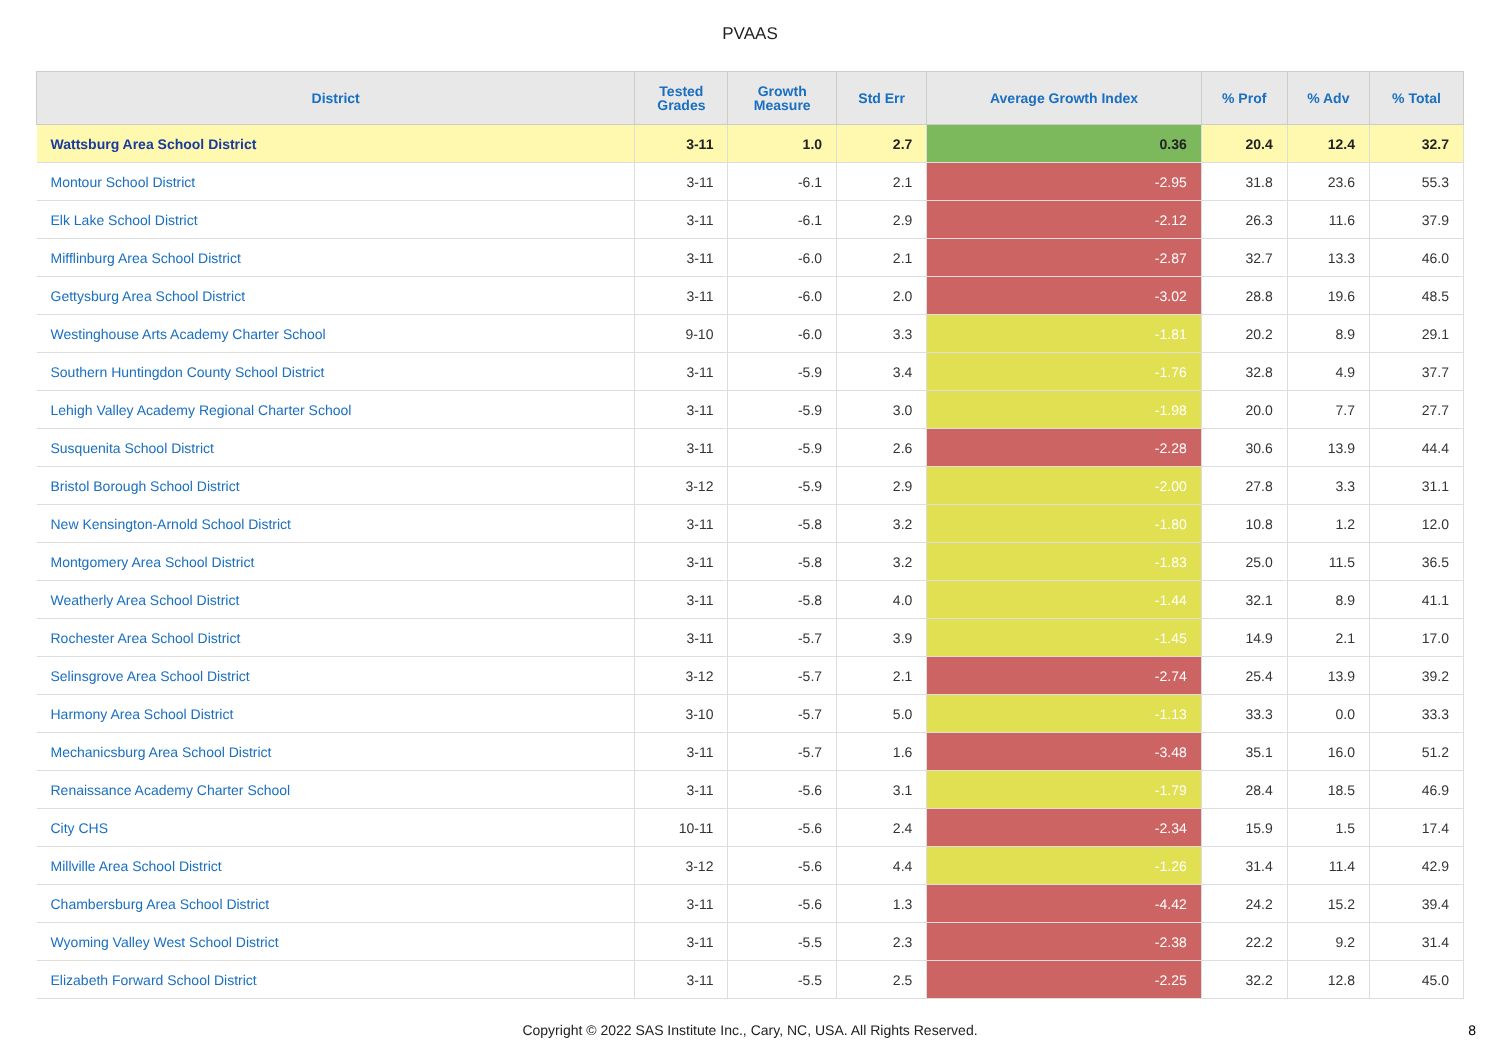PVAAS
| District | Tested Grades | Growth Measure | Std Err | Average Growth Index | % Prof | % Adv | % Total |
| --- | --- | --- | --- | --- | --- | --- | --- |
| Wattsburg Area School District | 3-11 | 1.0 | 2.7 | 0.36 | 20.4 | 12.4 | 32.7 |
| Montour School District | 3-11 | -6.1 | 2.1 | -2.95 | 31.8 | 23.6 | 55.3 |
| Elk Lake School District | 3-11 | -6.1 | 2.9 | -2.12 | 26.3 | 11.6 | 37.9 |
| Mifflinburg Area School District | 3-11 | -6.0 | 2.1 | -2.87 | 32.7 | 13.3 | 46.0 |
| Gettysburg Area School District | 3-11 | -6.0 | 2.0 | -3.02 | 28.8 | 19.6 | 48.5 |
| Westinghouse Arts Academy Charter School | 9-10 | -6.0 | 3.3 | -1.81 | 20.2 | 8.9 | 29.1 |
| Southern Huntingdon County School District | 3-11 | -5.9 | 3.4 | -1.76 | 32.8 | 4.9 | 37.7 |
| Lehigh Valley Academy Regional Charter School | 3-11 | -5.9 | 3.0 | -1.98 | 20.0 | 7.7 | 27.7 |
| Susquenita School District | 3-11 | -5.9 | 2.6 | -2.28 | 30.6 | 13.9 | 44.4 |
| Bristol Borough School District | 3-12 | -5.9 | 2.9 | -2.00 | 27.8 | 3.3 | 31.1 |
| New Kensington-Arnold School District | 3-11 | -5.8 | 3.2 | -1.80 | 10.8 | 1.2 | 12.0 |
| Montgomery Area School District | 3-11 | -5.8 | 3.2 | -1.83 | 25.0 | 11.5 | 36.5 |
| Weatherly Area School District | 3-11 | -5.8 | 4.0 | -1.44 | 32.1 | 8.9 | 41.1 |
| Rochester Area School District | 3-11 | -5.7 | 3.9 | -1.45 | 14.9 | 2.1 | 17.0 |
| Selinsgrove Area School District | 3-12 | -5.7 | 2.1 | -2.74 | 25.4 | 13.9 | 39.2 |
| Harmony Area School District | 3-10 | -5.7 | 5.0 | -1.13 | 33.3 | 0.0 | 33.3 |
| Mechanicsburg Area School District | 3-11 | -5.7 | 1.6 | -3.48 | 35.1 | 16.0 | 51.2 |
| Renaissance Academy Charter School | 3-11 | -5.6 | 3.1 | -1.79 | 28.4 | 18.5 | 46.9 |
| City CHS | 10-11 | -5.6 | 2.4 | -2.34 | 15.9 | 1.5 | 17.4 |
| Millville Area School District | 3-12 | -5.6 | 4.4 | -1.26 | 31.4 | 11.4 | 42.9 |
| Chambersburg Area School District | 3-11 | -5.6 | 1.3 | -4.42 | 24.2 | 15.2 | 39.4 |
| Wyoming Valley West School District | 3-11 | -5.5 | 2.3 | -2.38 | 22.2 | 9.2 | 31.4 |
| Elizabeth Forward School District | 3-11 | -5.5 | 2.5 | -2.25 | 32.2 | 12.8 | 45.0 |
Copyright © 2022 SAS Institute Inc., Cary, NC, USA. All Rights Reserved. 8